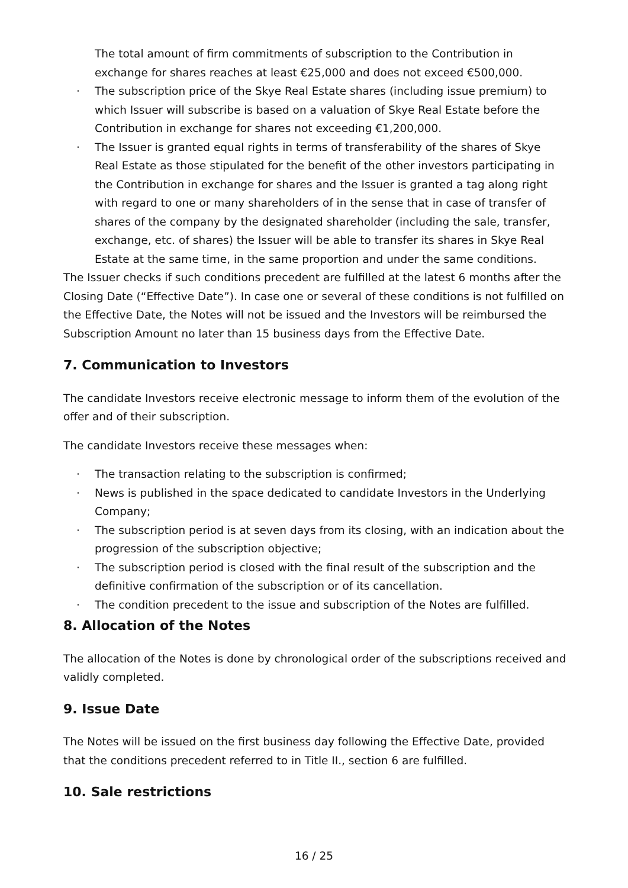The total amount of firm commitments of subscription to the Contribution in exchange for shares reaches at least €25,000 and does not exceed €500,000.
· The subscription price of the Skye Real Estate shares (including issue premium) to which Issuer will subscribe is based on a valuation of Skye Real Estate before the Contribution in exchange for shares not exceeding €1,200,000.
· The Issuer is granted equal rights in terms of transferability of the shares of Skye Real Estate as those stipulated for the benefit of the other investors participating in the Contribution in exchange for shares and the Issuer is granted a tag along right with regard to one or many shareholders of in the sense that in case of transfer of shares of the company by the designated shareholder (including the sale, transfer, exchange, etc. of shares) the Issuer will be able to transfer its shares in Skye Real Estate at the same time, in the same proportion and under the same conditions.
The Issuer checks if such conditions precedent are fulfilled at the latest 6 months after the Closing Date (“Effective Date”). In case one or several of these conditions is not fulfilled on the Effective Date, the Notes will not be issued and the Investors will be reimbursed the Subscription Amount no later than 15 business days from the Effective Date.
7. Communication to Investors
The candidate Investors receive electronic message to inform them of the evolution of the offer and of their subscription.
The candidate Investors receive these messages when:
· The transaction relating to the subscription is confirmed;
· News is published in the space dedicated to candidate Investors in the Underlying Company;
· The subscription period is at seven days from its closing, with an indication about the progression of the subscription objective;
· The subscription period is closed with the final result of the subscription and the definitive confirmation of the subscription or of its cancellation.
· The condition precedent to the issue and subscription of the Notes are fulfilled.
8. Allocation of the Notes
The allocation of the Notes is done by chronological order of the subscriptions received and validly completed.
9. Issue Date
The Notes will be issued on the first business day following the Effective Date, provided that the conditions precedent referred to in Title II., section 6 are fulfilled.
10. Sale restrictions
16 / 25